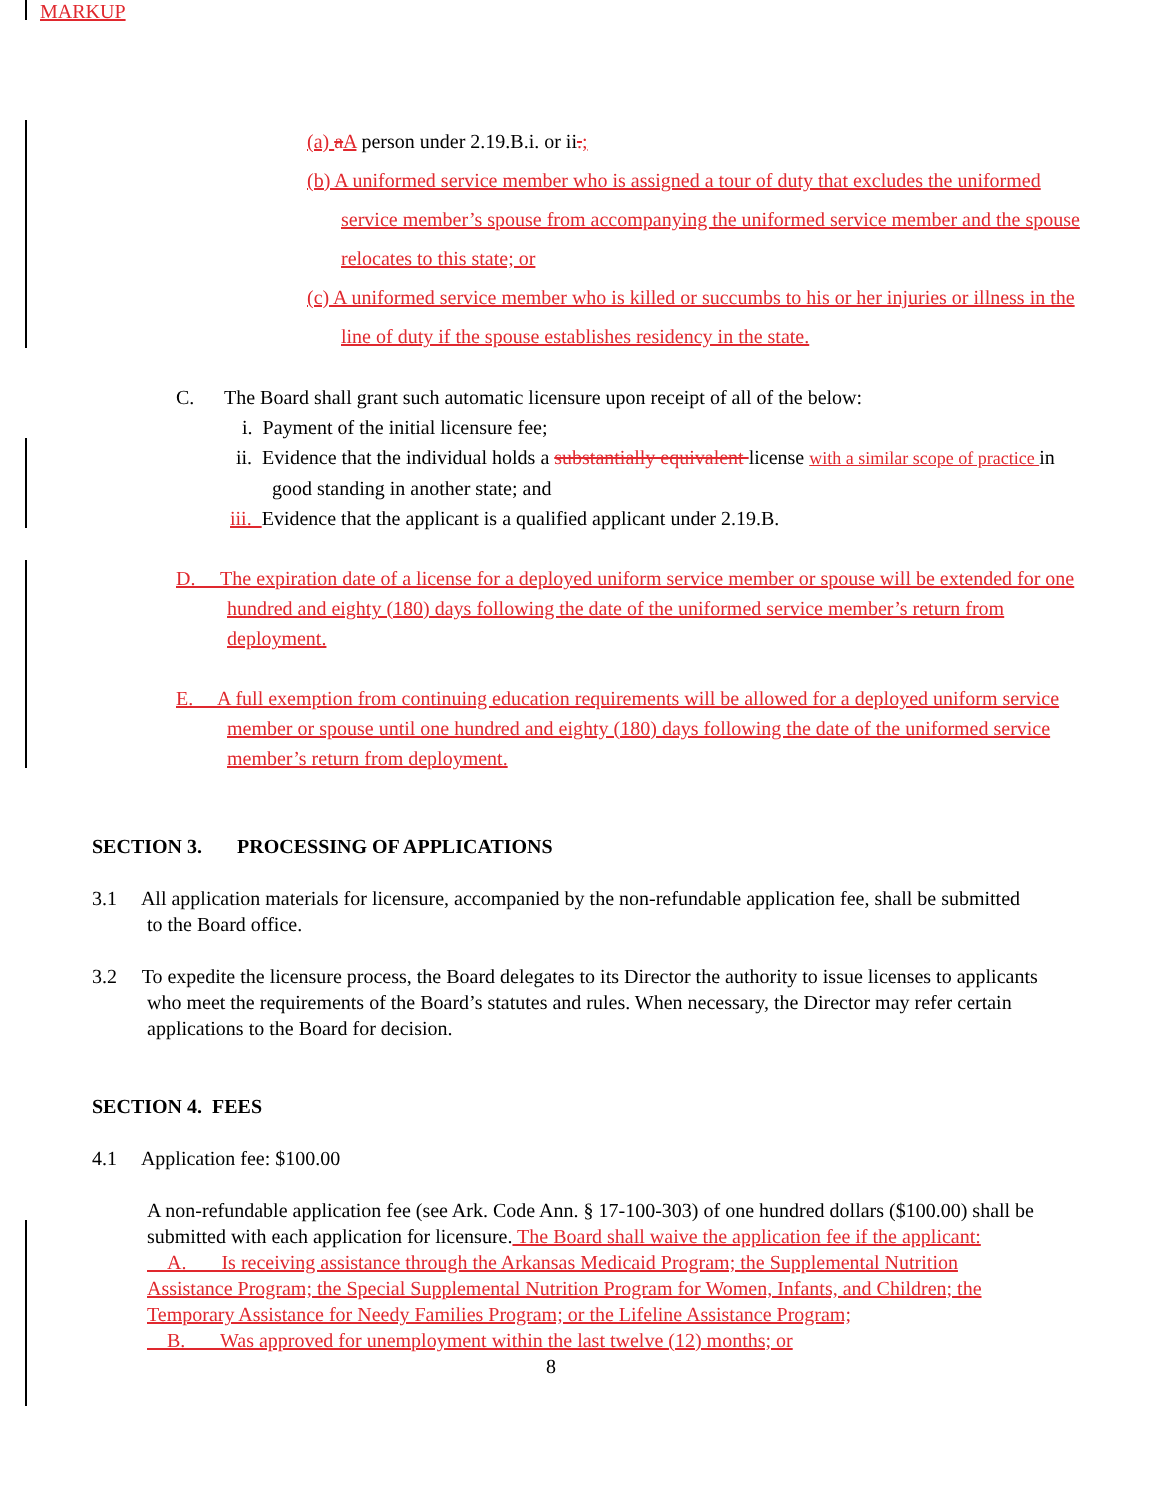MARKUP
(a) aA person under 2.19.B.i. or ii.;
(b) A uniformed service member who is assigned a tour of duty that excludes the uniformed service member’s spouse from accompanying the uniformed service member and the spouse relocates to this state; or
(c) A uniformed service member who is killed or succumbs to his or her injuries or illness in the line of duty if the spouse establishes residency in the state.
C. The Board shall grant such automatic licensure upon receipt of all of the below:
i. Payment of the initial licensure fee;
ii. Evidence that the individual holds a substantially equivalent license with a similar scope of practice in good standing in another state; and
iii. Evidence that the applicant is a qualified applicant under 2.19.B.
D. The expiration date of a license for a deployed uniform service member or spouse will be extended for one hundred and eighty (180) days following the date of the uniformed service member’s return from deployment.
E. A full exemption from continuing education requirements will be allowed for a deployed uniform service member or spouse until one hundred and eighty (180) days following the date of the uniformed service member’s return from deployment.
SECTION 3. PROCESSING OF APPLICATIONS
3.1 All application materials for licensure, accompanied by the non-refundable application fee, shall be submitted to the Board office.
3.2 To expedite the licensure process, the Board delegates to its Director the authority to issue licenses to applicants who meet the requirements of the Board’s statutes and rules. When necessary, the Director may refer certain applications to the Board for decision.
SECTION 4. FEES
4.1 Application fee: $100.00
A non-refundable application fee (see Ark. Code Ann. § 17-100-303) of one hundred dollars ($100.00) shall be submitted with each application for licensure. The Board shall waive the application fee if the applicant:
A. Is receiving assistance through the Arkansas Medicaid Program; the Supplemental Nutrition Assistance Program; the Special Supplemental Nutrition Program for Women, Infants, and Children; the Temporary Assistance for Needy Families Program; or the Lifeline Assistance Program;
B. Was approved for unemployment within the last twelve (12) months; or
8